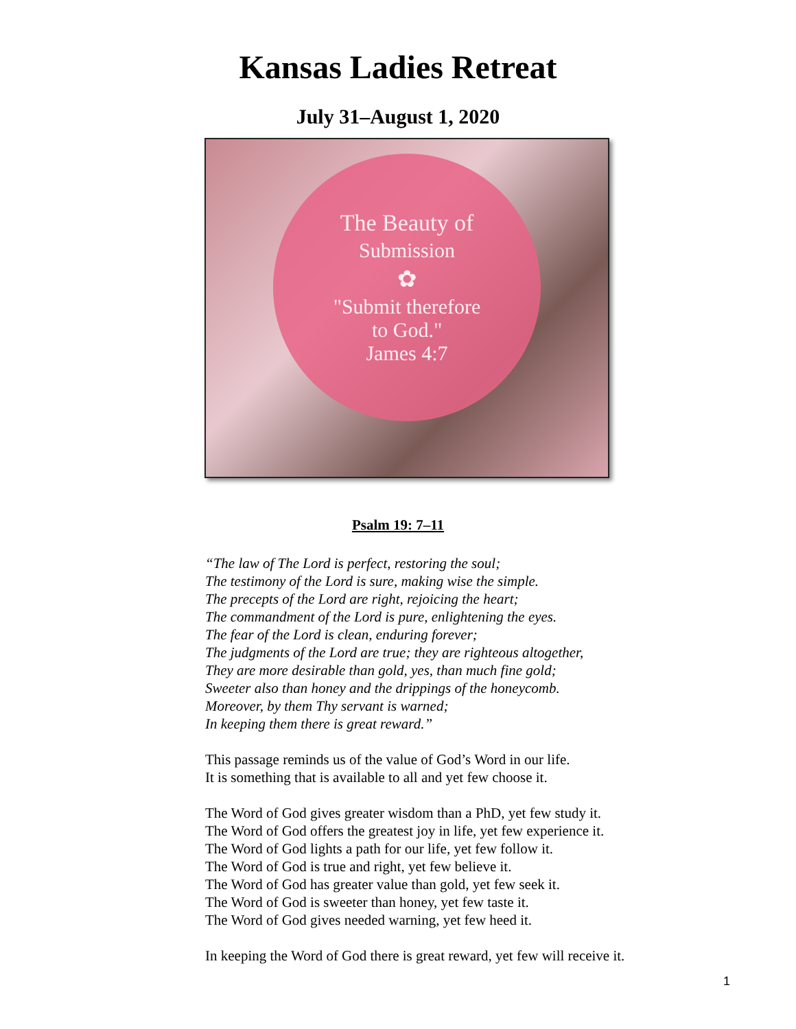Kansas Ladies Retreat
July 31–August 1, 2020
The Beauty of
Submission
✿
"Submit therefore
to God."
James 4:7
Psalm 19: 7–11
“The law of The Lord is perfect, restoring the soul;
The testimony of the Lord is sure, making wise the simple.
The precepts of the Lord are right, rejoicing the heart;
The commandment of the Lord is pure, enlightening the eyes.
The fear of the Lord is clean, enduring forever;
The judgments of the Lord are true; they are righteous altogether,
They are more desirable than gold, yes, than much fine gold;
Sweeter also than honey and the drippings of the honeycomb.
Moreover, by them Thy servant is warned;
In keeping them there is great reward.”
This passage reminds us of the value of God’s Word in our life.
It is something that is available to all and yet few choose it.
The Word of God gives greater wisdom than a PhD, yet few study it.
The Word of God offers the greatest joy in life, yet few experience it.
The Word of God lights a path for our life, yet few follow it.
The Word of God is true and right, yet few believe it.
The Word of God has greater value than gold, yet few seek it.
The Word of God is sweeter than honey, yet few taste it.
The Word of God gives needed warning, yet few heed it.
In keeping the Word of God there is great reward, yet few will receive it.
1